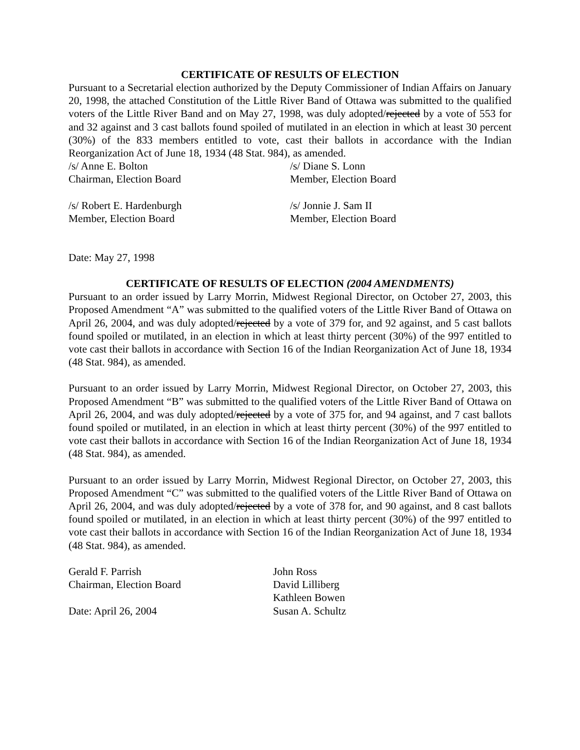CERTIFICATE OF RESULTS OF ELECTION
Pursuant to a Secretarial election authorized by the Deputy Commissioner of Indian Affairs on January 20, 1998, the attached Constitution of the Little River Band of Ottawa was submitted to the qualified voters of the Little River Band and on May 27, 1998, was duly adopted/rejected by a vote of 553 for and 32 against and 3 cast ballots found spoiled of mutilated in an election in which at least 30 percent (30%) of the 833 members entitled to vote, cast their ballots in accordance with the Indian Reorganization Act of June 18, 1934 (48 Stat. 984), as amended.
/s/ Anne E. Bolton
Chairman, Election Board
/s/ Diane S. Lonn
Member, Election Board
/s/ Robert E. Hardenburgh
Member, Election Board
/s/ Jonnie J. Sam II
Member, Election Board
Date: May 27, 1998
CERTIFICATE OF RESULTS OF ELECTION (2004 AMENDMENTS)
Pursuant to an order issued by Larry Morrin, Midwest Regional Director, on October 27, 2003, this Proposed Amendment “A” was submitted to the qualified voters of the Little River Band of Ottawa on April 26, 2004, and was duly adopted/rejected by a vote of 379 for, and 92 against, and 5 cast ballots found spoiled or mutilated, in an election in which at least thirty percent (30%) of the 997 entitled to vote cast their ballots in accordance with Section 16 of the Indian Reorganization Act of June 18, 1934 (48 Stat. 984), as amended.
Pursuant to an order issued by Larry Morrin, Midwest Regional Director, on October 27, 2003, this Proposed Amendment “B” was submitted to the qualified voters of the Little River Band of Ottawa on April 26, 2004, and was duly adopted/rejected by a vote of 375 for, and 94 against, and 7 cast ballots found spoiled or mutilated, in an election in which at least thirty percent (30%) of the 997 entitled to vote cast their ballots in accordance with Section 16 of the Indian Reorganization Act of June 18, 1934 (48 Stat. 984), as amended.
Pursuant to an order issued by Larry Morrin, Midwest Regional Director, on October 27, 2003, this Proposed Amendment “C” was submitted to the qualified voters of the Little River Band of Ottawa on April 26, 2004, and was duly adopted/rejected by a vote of 378 for, and 90 against, and 8 cast ballots found spoiled or mutilated, in an election in which at least thirty percent (30%) of the 997 entitled to vote cast their ballots in accordance with Section 16 of the Indian Reorganization Act of June 18, 1934 (48 Stat. 984), as amended.
Gerald F. Parrish
Chairman, Election Board
Date: April 26, 2004
John Ross
David Lilliberg
Kathleen Bowen
Susan A. Schultz